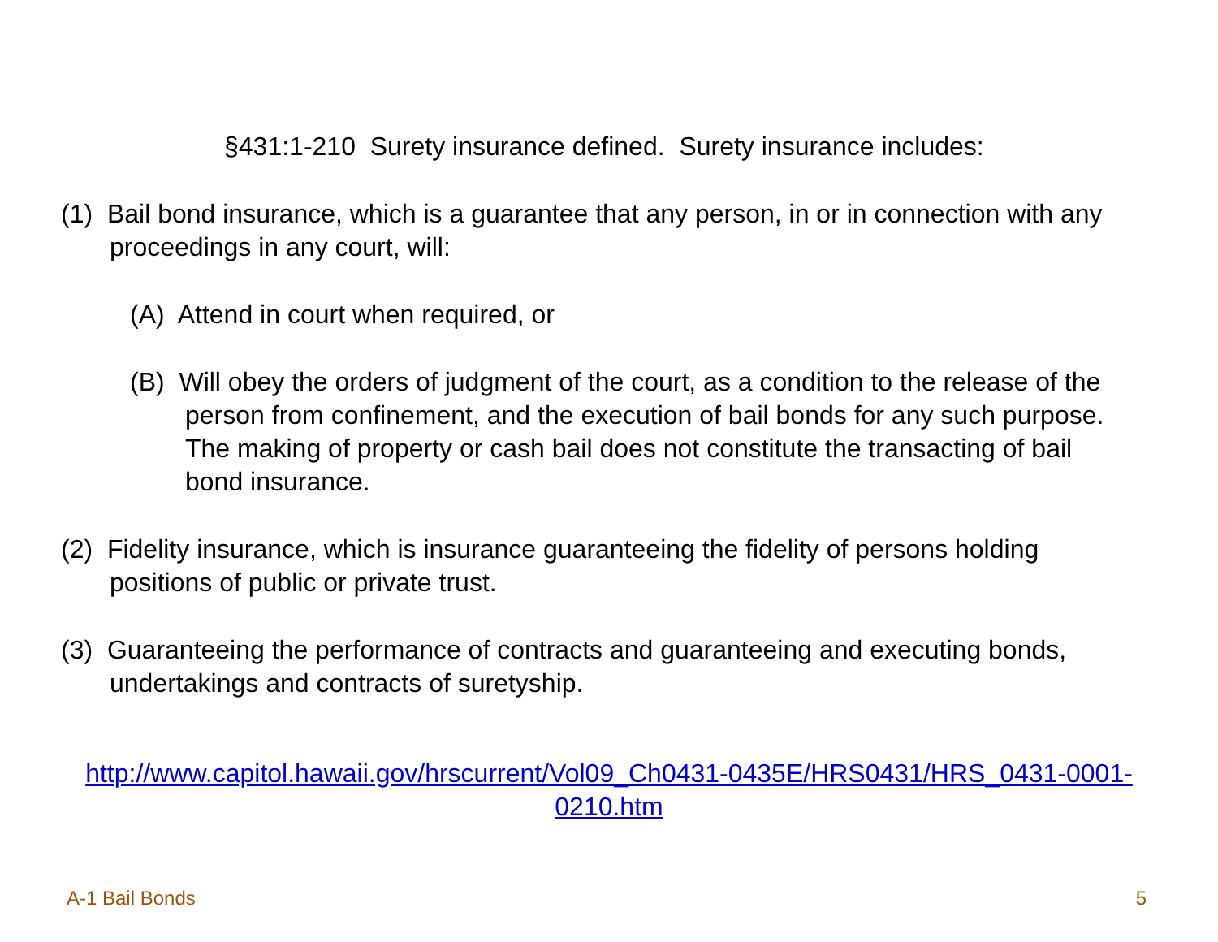§431:1-210 Surety insurance defined. Surety insurance includes:
(1) Bail bond insurance, which is a guarantee that any person, in or in connection with any proceedings in any court, will:
(A) Attend in court when required, or
(B) Will obey the orders of judgment of the court, as a condition to the release of the person from confinement, and the execution of bail bonds for any such purpose. The making of property or cash bail does not constitute the transacting of bail bond insurance.
(2) Fidelity insurance, which is insurance guaranteeing the fidelity of persons holding positions of public or private trust.
(3) Guaranteeing the performance of contracts and guaranteeing and executing bonds, undertakings and contracts of suretyship.
http://www.capitol.hawaii.gov/hrscurrent/Vol09_Ch0431-0435E/HRS0431/HRS_0431-0001-0210.htm
A-1 Bail Bonds 5